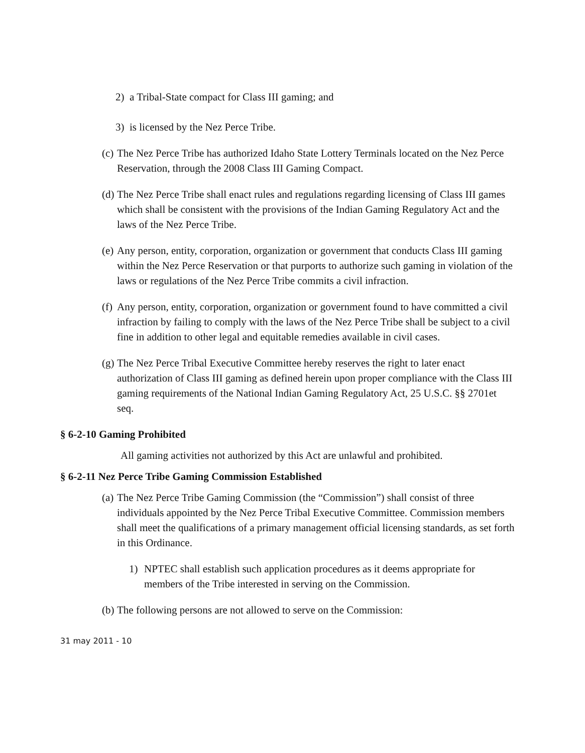2) a Tribal-State compact for Class III gaming; and
3) is licensed by the Nez Perce Tribe.
(c)
The Nez Perce Tribe has authorized Idaho State Lottery Terminals located on the Nez Perce Reservation, through the 2008 Class III Gaming Compact.
(d)
The Nez Perce Tribe shall enact rules and regulations regarding licensing of Class III games which shall be consistent with the provisions of the Indian Gaming Regulatory Act and the laws of the Nez Perce Tribe.
(e)
Any person, entity, corporation, organization or government that conducts Class III gaming within the Nez Perce Reservation or that purports to authorize such gaming in violation of the laws or regulations of the Nez Perce Tribe commits a civil infraction.
(f)
Any person, entity, corporation, organization or government found to have committed a civil infraction by failing to comply with the laws of the Nez Perce Tribe shall be subject to a civil fine in addition to other legal and equitable remedies available in civil cases.
(g)
The Nez Perce Tribal Executive Committee hereby reserves the right to later enact authorization of Class III gaming as defined herein upon proper compliance with the Class III gaming requirements of the National Indian Gaming Regulatory Act, 25 U.S.C. §§ 2701et seq.
§ 6-2-10 Gaming Prohibited
All gaming activities not authorized by this Act are unlawful and prohibited.
§ 6-2-11 Nez Perce Tribe Gaming Commission Established
(a)
The Nez Perce Tribe Gaming Commission (the “Commission”) shall consist of three individuals appointed by the Nez Perce Tribal Executive Committee. Commission members shall meet the qualifications of a primary management official licensing standards, as set forth in this Ordinance.
1) NPTEC shall establish such application procedures as it deems appropriate for members of the Tribe interested in serving on the Commission.
(b)
The following persons are not allowed to serve on the Commission:
31 may 2011 - 10